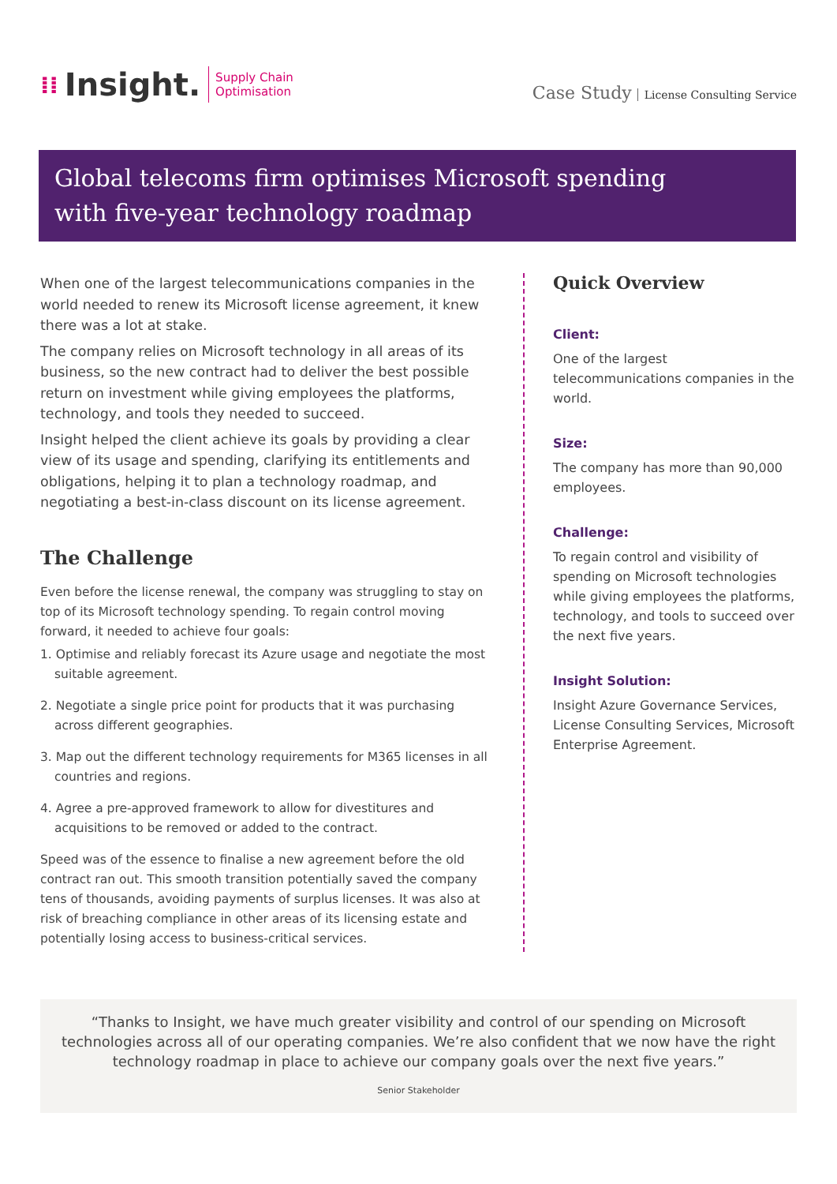⁞⁞ Insight. Supply Chain
Optimisation
Case Study License Consulting Service
Global telecoms firm optimises Microsoft spending
with five-year technology roadmap
When one of the largest telecommunications companies in the world needed to renew its Microsoft license agreement, it knew there was a lot at stake.
The company relies on Microsoft technology in all areas of its business, so the new contract had to deliver the best possible return on investment while giving employees the platforms, technology, and tools they needed to succeed.
Insight helped the client achieve its goals by providing a clear view of its usage and spending, clarifying its entitlements and obligations, helping it to plan a technology roadmap, and negotiating a best-in-class discount on its license agreement.
The Challenge
Even before the license renewal, the company was struggling to stay on top of its Microsoft technology spending. To regain control moving forward, it needed to achieve four goals:
1. Optimise and reliably forecast its Azure usage and negotiate the most suitable agreement.
2. Negotiate a single price point for products that it was purchasing across different geographies.
3. Map out the different technology requirements for M365 licenses in all countries and regions.
4. Agree a pre-approved framework to allow for divestitures and acquisitions to be removed or added to the contract.
Speed was of the essence to finalise a new agreement before the old contract ran out. This smooth transition potentially saved the company tens of thousands, avoiding payments of surplus licenses. It was also at risk of breaching compliance in other areas of its licensing estate and potentially losing access to business-critical services.
Quick Overview
Client:
One of the largest telecommunications companies in the world.
Size:
The company has more than 90,000 employees.
Challenge:
To regain control and visibility of spending on Microsoft technologies while giving employees the platforms, technology, and tools to succeed over the next five years.
Insight Solution:
Insight Azure Governance Services, License Consulting Services, Microsoft Enterprise Agreement.
“Thanks to Insight, we have much greater visibility and control of our spending on Microsoft technologies across all of our operating companies. We’re also confident that we now have the right technology roadmap in place to achieve our company goals over the next five years.”
Senior Stakeholder